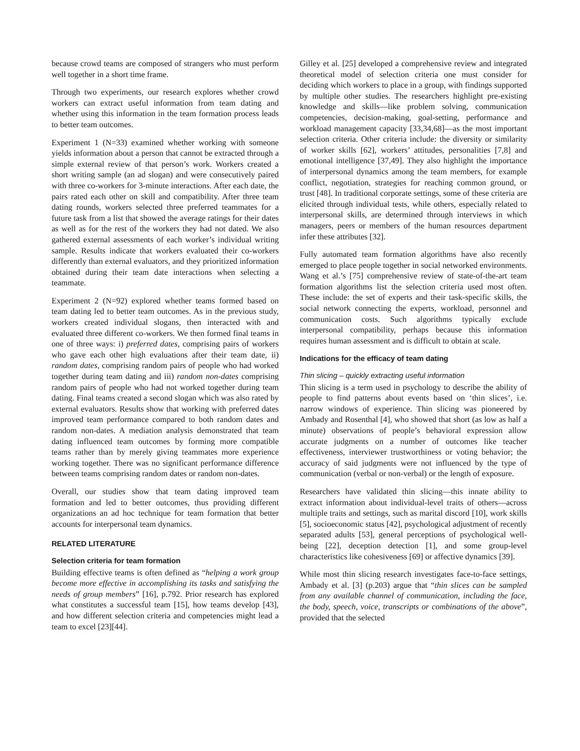because crowd teams are composed of strangers who must perform well together in a short time frame.
Through two experiments, our research explores whether crowd workers can extract useful information from team dating and whether using this information in the team formation process leads to better team outcomes.
Experiment 1 (N=33) examined whether working with someone yields information about a person that cannot be extracted through a simple external review of that person’s work. Workers created a short writing sample (an ad slogan) and were consecutively paired with three co-workers for 3-minute interactions. After each date, the pairs rated each other on skill and compatibility. After three team dating rounds, workers selected three preferred teammates for a future task from a list that showed the average ratings for their dates as well as for the rest of the workers they had not dated. We also gathered external assessments of each worker’s individual writing sample. Results indicate that workers evaluated their co-workers differently than external evaluators, and they prioritized information obtained during their team date interactions when selecting a teammate.
Experiment 2 (N=92) explored whether teams formed based on team dating led to better team outcomes. As in the previous study, workers created individual slogans, then interacted with and evaluated three different co-workers. We then formed final teams in one of three ways: i) preferred dates, comprising pairs of workers who gave each other high evaluations after their team date, ii) random dates, comprising random pairs of people who had worked together during team dating and iii) random non-dates comprising random pairs of people who had not worked together during team dating. Final teams created a second slogan which was also rated by external evaluators. Results show that working with preferred dates improved team performance compared to both random dates and random non-dates. A mediation analysis demonstrated that team dating influenced team outcomes by forming more compatible teams rather than by merely giving teammates more experience working together. There was no significant performance difference between teams comprising random dates or random non-dates.
Overall, our studies show that team dating improved team formation and led to better outcomes, thus providing different organizations an ad hoc technique for team formation that better accounts for interpersonal team dynamics.
RELATED LITERATURE
Selection criteria for team formation
Building effective teams is often defined as “helping a work group become more effective in accomplishing its tasks and satisfying the needs of group members” [16], p.792. Prior research has explored what constitutes a successful team [15], how teams develop [43], and how different selection criteria and competencies might lead a team to excel [23][44].
Gilley et al. [25] developed a comprehensive review and integrated theoretical model of selection criteria one must consider for deciding which workers to place in a group, with findings supported by multiple other studies. The researchers highlight pre-existing knowledge and skills—like problem solving, communication competencies, decision-making, goal-setting, performance and workload management capacity [33,34,68]—as the most important selection criteria. Other criteria include: the diversity or similarity of worker skills [62], workers’ attitudes, personalities [7,8] and emotional intelligence [37,49]. They also highlight the importance of interpersonal dynamics among the team members, for example conflict, negotiation, strategies for reaching common ground, or trust [48]. In traditional corporate settings, some of these criteria are elicited through individual tests, while others, especially related to interpersonal skills, are determined through interviews in which managers, peers or members of the human resources department infer these attributes [32].
Fully automated team formation algorithms have also recently emerged to place people together in social networked environments. Wang et al.’s [75] comprehensive review of state-of-the-art team formation algorithms list the selection criteria used most often. These include: the set of experts and their task-specific skills, the social network connecting the experts, workload, personnel and communication costs. Such algorithms typically exclude interpersonal compatibility, perhaps because this information requires human assessment and is difficult to obtain at scale.
Indications for the efficacy of team dating
Thin slicing – quickly extracting useful information
Thin slicing is a term used in psychology to describe the ability of people to find patterns about events based on ‘thin slices’, i.e. narrow windows of experience. Thin slicing was pioneered by Ambady and Rosenthal [4], who showed that short (as low as half a minute) observations of people’s behavioral expression allow accurate judgments on a number of outcomes like teacher effectiveness, interviewer trustworthiness or voting behavior; the accuracy of said judgments were not influenced by the type of communication (verbal or non-verbal) or the length of exposure.
Researchers have validated thin slicing—this innate ability to extract information about individual-level traits of others—across multiple traits and settings, such as marital discord [10], work skills [5], socioeconomic status [42], psychological adjustment of recently separated adults [53], general perceptions of psychological well-being [22], deception detection [1], and some group-level characteristics like cohesiveness [69] or affective dynamics [39].
While most thin slicing research investigates face-to-face settings, Ambady et al. [3] (p.203) argue that “thin slices can be sampled from any available channel of communication, including the face, the body, speech, voice, transcripts or combinations of the above”, provided that the selected